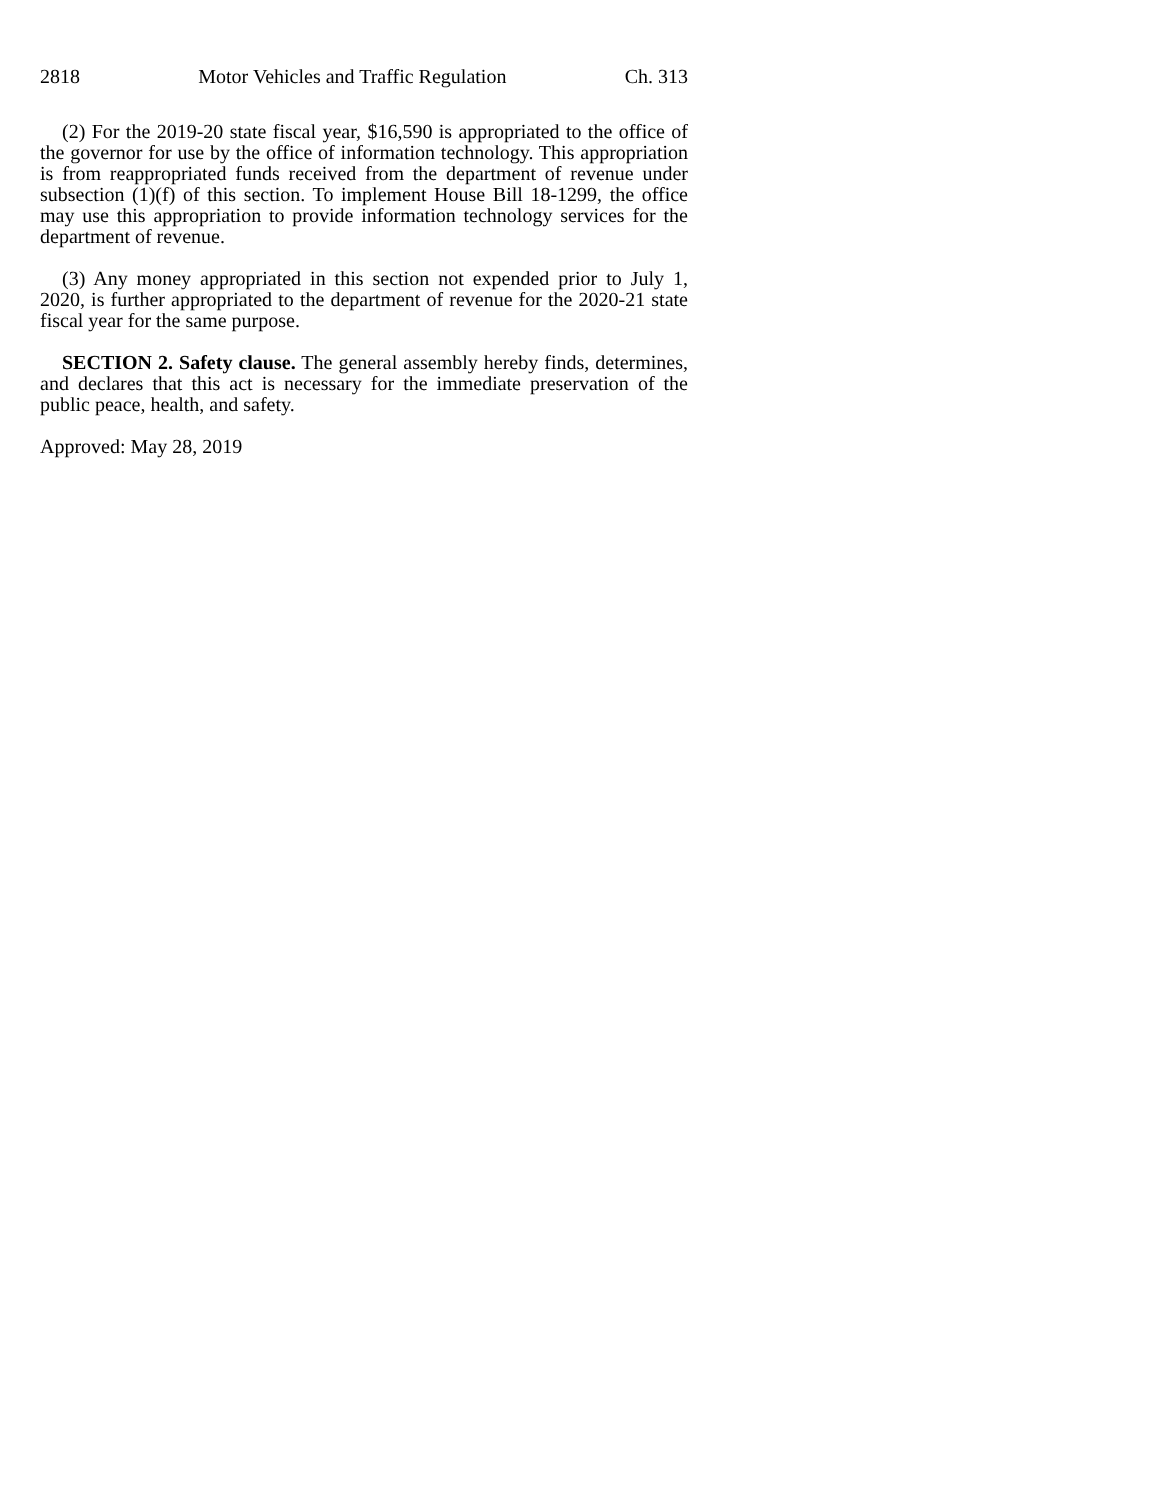2818 Motor Vehicles and Traffic Regulation Ch. 313
(2) For the 2019-20 state fiscal year, $16,590 is appropriated to the office of the governor for use by the office of information technology. This appropriation is from reappropriated funds received from the department of revenue under subsection (1)(f) of this section. To implement House Bill 18-1299, the office may use this appropriation to provide information technology services for the department of revenue.
(3) Any money appropriated in this section not expended prior to July 1, 2020, is further appropriated to the department of revenue for the 2020-21 state fiscal year for the same purpose.
SECTION 2. Safety clause. The general assembly hereby finds, determines, and declares that this act is necessary for the immediate preservation of the public peace, health, and safety.
Approved: May 28, 2019